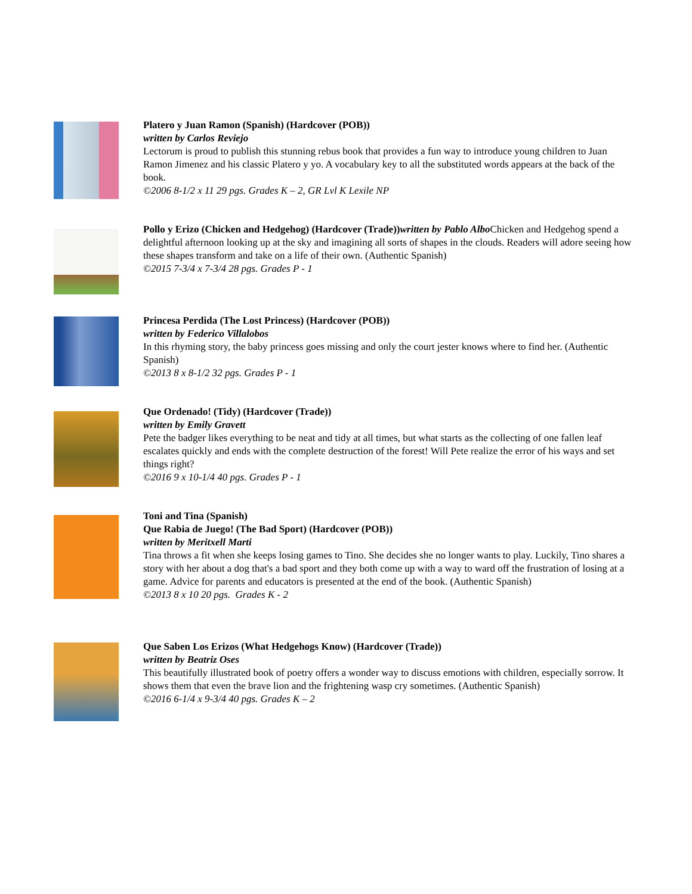Platero y Juan Ramon (Spanish) (Hardcover (POB))
written by Carlos Reviejo
Lectorum is proud to publish this stunning rebus book that provides a fun way to introduce young children to Juan Ramon Jimenez and his classic Platero y yo. A vocabulary key to all the substituted words appears at the back of the book.
©2006 8-1/2 x 11 29 pgs. Grades K – 2, GR Lvl K Lexile NP
Pollo y Erizo (Chicken and Hedgehog) (Hardcover (Trade)) written by Pablo Albo Chicken and Hedgehog spend a delightful afternoon looking up at the sky and imagining all sorts of shapes in the clouds. Readers will adore seeing how these shapes transform and take on a life of their own. (Authentic Spanish)
©2015 7-3/4 x 7-3/4 28 pgs. Grades P - 1
Princesa Perdida (The Lost Princess) (Hardcover (POB))
written by Federico Villalobos
In this rhyming story, the baby princess goes missing and only the court jester knows where to find her. (Authentic Spanish)
©2013 8 x 8-1/2 32 pgs. Grades P - 1
Que Ordenado! (Tidy) (Hardcover (Trade))
written by Emily Gravett
Pete the badger likes everything to be neat and tidy at all times, but what starts as the collecting of one fallen leaf escalates quickly and ends with the complete destruction of the forest! Will Pete realize the error of his ways and set things right?
©2016 9 x 10-1/4 40 pgs. Grades P - 1
Toni and Tina (Spanish)
Que Rabia de Juego! (The Bad Sport) (Hardcover (POB))
written by Meritxell Marti
Tina throws a fit when she keeps losing games to Tino. She decides she no longer wants to play. Luckily, Tino shares a story with her about a dog that's a bad sport and they both come up with a way to ward off the frustration of losing at a game. Advice for parents and educators is presented at the end of the book. (Authentic Spanish)
©2013 8 x 10 20 pgs. Grades K - 2
Que Saben Los Erizos (What Hedgehogs Know) (Hardcover (Trade))
written by Beatriz Oses
This beautifully illustrated book of poetry offers a wonder way to discuss emotions with children, especially sorrow. It shows them that even the brave lion and the frightening wasp cry sometimes. (Authentic Spanish)
©2016 6-1/4 x 9-3/4 40 pgs. Grades K – 2